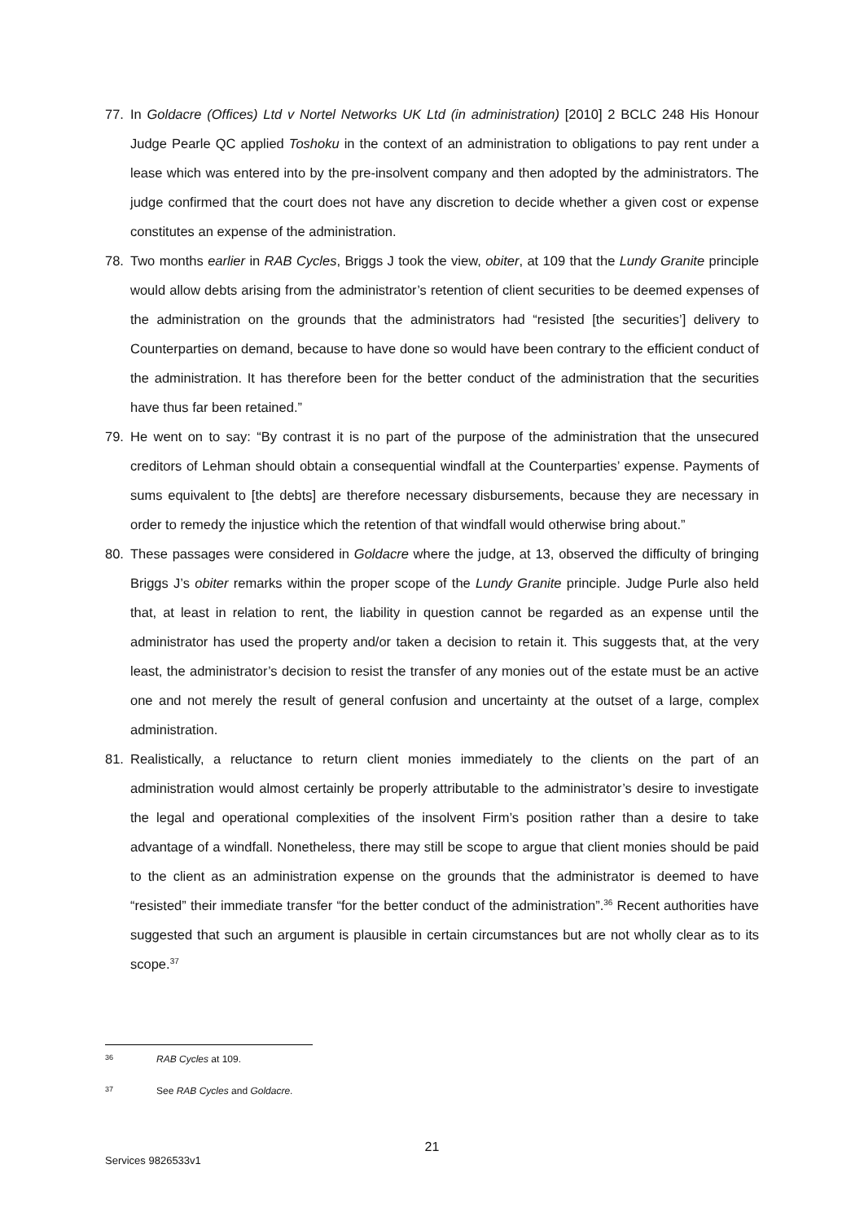77. In Goldacre (Offices) Ltd v Nortel Networks UK Ltd (in administration) [2010] 2 BCLC 248 His Honour Judge Pearle QC applied Toshoku in the context of an administration to obligations to pay rent under a lease which was entered into by the pre-insolvent company and then adopted by the administrators. The judge confirmed that the court does not have any discretion to decide whether a given cost or expense constitutes an expense of the administration.
78. Two months earlier in RAB Cycles, Briggs J took the view, obiter, at 109 that the Lundy Granite principle would allow debts arising from the administrator’s retention of client securities to be deemed expenses of the administration on the grounds that the administrators had “resisted [the securities’] delivery to Counterparties on demand, because to have done so would have been contrary to the efficient conduct of the administration. It has therefore been for the better conduct of the administration that the securities have thus far been retained.”
79. He went on to say: “By contrast it is no part of the purpose of the administration that the unsecured creditors of Lehman should obtain a consequential windfall at the Counterparties’ expense. Payments of sums equivalent to [the debts] are therefore necessary disbursements, because they are necessary in order to remedy the injustice which the retention of that windfall would otherwise bring about.”
80. These passages were considered in Goldacre where the judge, at 13, observed the difficulty of bringing Briggs J’s obiter remarks within the proper scope of the Lundy Granite principle. Judge Purle also held that, at least in relation to rent, the liability in question cannot be regarded as an expense until the administrator has used the property and/or taken a decision to retain it. This suggests that, at the very least, the administrator’s decision to resist the transfer of any monies out of the estate must be an active one and not merely the result of general confusion and uncertainty at the outset of a large, complex administration.
81. Realistically, a reluctance to return client monies immediately to the clients on the part of an administration would almost certainly be properly attributable to the administrator’s desire to investigate the legal and operational complexities of the insolvent Firm’s position rather than a desire to take advantage of a windfall. Nonetheless, there may still be scope to argue that client monies should be paid to the client as an administration expense on the grounds that the administrator is deemed to have “resisted” their immediate transfer “for the better conduct of the administration”.<sup>36</sup> Recent authorities have suggested that such an argument is plausible in certain circumstances but are not wholly clear as to its scope.<sup>37</sup>
36 RAB Cycles at 109.
37 See RAB Cycles and Goldacre.
21
Services 9826533v1